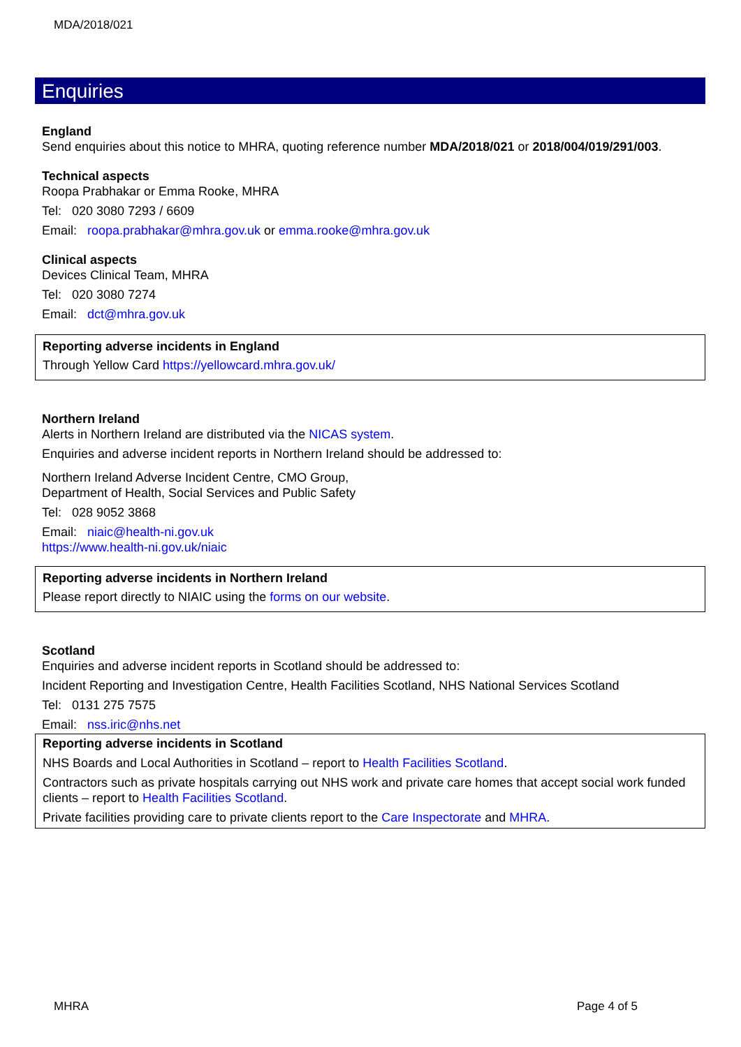MDA/2018/021
Enquiries
England
Send enquiries about this notice to MHRA, quoting reference number MDA/2018/021 or 2018/004/019/291/003.
Technical aspects
Roopa Prabhakar or Emma Rooke, MHRA
Tel: 020 3080 7293 / 6609
Email: roopa.prabhakar@mhra.gov.uk or emma.rooke@mhra.gov.uk
Clinical aspects
Devices Clinical Team, MHRA
Tel: 020 3080 7274
Email: dct@mhra.gov.uk
Reporting adverse incidents in England
Through Yellow Card https://yellowcard.mhra.gov.uk/
Northern Ireland
Alerts in Northern Ireland are distributed via the NICAS system.
Enquiries and adverse incident reports in Northern Ireland should be addressed to:
Northern Ireland Adverse Incident Centre, CMO Group,
Department of Health, Social Services and Public Safety
Tel: 028 9052 3868
Email: niaic@health-ni.gov.uk
https://www.health-ni.gov.uk/niaic
Reporting adverse incidents in Northern Ireland
Please report directly to NIAIC using the forms on our website.
Scotland
Enquiries and adverse incident reports in Scotland should be addressed to:
Incident Reporting and Investigation Centre, Health Facilities Scotland, NHS National Services Scotland
Tel: 0131 275 7575
Email: nss.iric@nhs.net
Reporting adverse incidents in Scotland
NHS Boards and Local Authorities in Scotland – report to Health Facilities Scotland.
Contractors such as private hospitals carrying out NHS work and private care homes that accept social work funded clients – report to Health Facilities Scotland.
Private facilities providing care to private clients report to the Care Inspectorate and MHRA.
MHRA Page 4 of 5